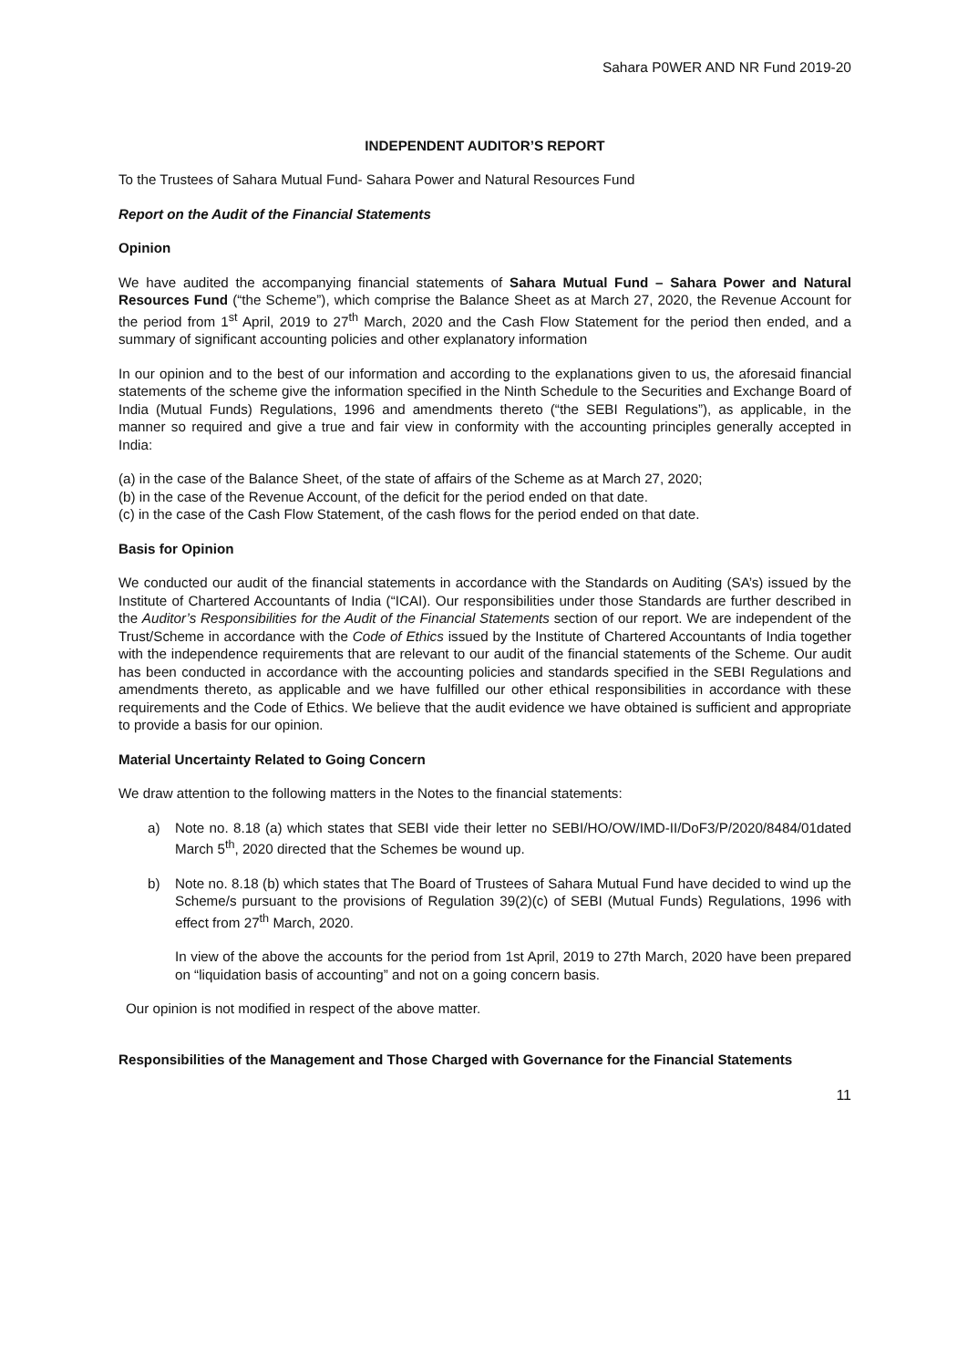Sahara P0WER AND NR Fund 2019-20
INDEPENDENT AUDITOR’S REPORT
To the Trustees of Sahara Mutual Fund- Sahara Power and Natural Resources Fund
Report on the Audit of the Financial Statements
Opinion
We have audited the accompanying financial statements of Sahara Mutual Fund – Sahara Power and Natural Resources Fund (“the Scheme”), which comprise the Balance Sheet as at March 27, 2020, the Revenue Account for the period from 1<sup>st</sup> April, 2019 to 27<sup>th</sup> March, 2020 and the Cash Flow Statement for the period then ended, and a summary of significant accounting policies and other explanatory information
In our opinion and to the best of our information and according to the explanations given to us, the aforesaid financial statements of the scheme give the information specified in the Ninth Schedule to the Securities and Exchange Board of India (Mutual Funds) Regulations, 1996 and amendments thereto (“the SEBI Regulations”), as applicable, in the manner so required and give a true and fair view in conformity with the accounting principles generally accepted in India:
(a) in the case of the Balance Sheet, of the state of affairs of the Scheme as at March 27, 2020;
(b) in the case of the Revenue Account, of the deficit for the period ended on that date.
(c) in the case of the Cash Flow Statement, of the cash flows for the period ended on that date.
Basis for Opinion
We conducted our audit of the financial statements in accordance with the Standards on Auditing (SA’s) issued by the Institute of Chartered Accountants of India (“ICAI). Our responsibilities under those Standards are further described in the Auditor’s Responsibilities for the Audit of the Financial Statements section of our report. We are independent of the Trust/Scheme in accordance with the Code of Ethics issued by the Institute of Chartered Accountants of India together with the independence requirements that are relevant to our audit of the financial statements of the Scheme. Our audit has been conducted in accordance with the accounting policies and standards specified in the SEBI Regulations and amendments thereto, as applicable and we have fulfilled our other ethical responsibilities in accordance with these requirements and the Code of Ethics. We believe that the audit evidence we have obtained is sufficient and appropriate to provide a basis for our opinion.
Material Uncertainty Related to Going Concern
We draw attention to the following matters in the Notes to the financial statements:
a) Note no. 8.18 (a) which states that SEBI vide their letter no SEBI/HO/OW/IMD-II/DoF3/P/2020/8484/01dated March 5<sup>th</sup>, 2020 directed that the Schemes be wound up.
b) Note no. 8.18 (b) which states that The Board of Trustees of Sahara Mutual Fund have decided to wind up the Scheme/s pursuant to the provisions of Regulation 39(2)(c) of SEBI (Mutual Funds) Regulations, 1996 with effect from 27<sup>th</sup> March, 2020.
In view of the above the accounts for the period from 1st April, 2019 to 27th March, 2020 have been prepared on “liquidation basis of accounting” and not on a going concern basis.
Our opinion is not modified in respect of the above matter.
Responsibilities of the Management and Those Charged with Governance for the Financial Statements
11